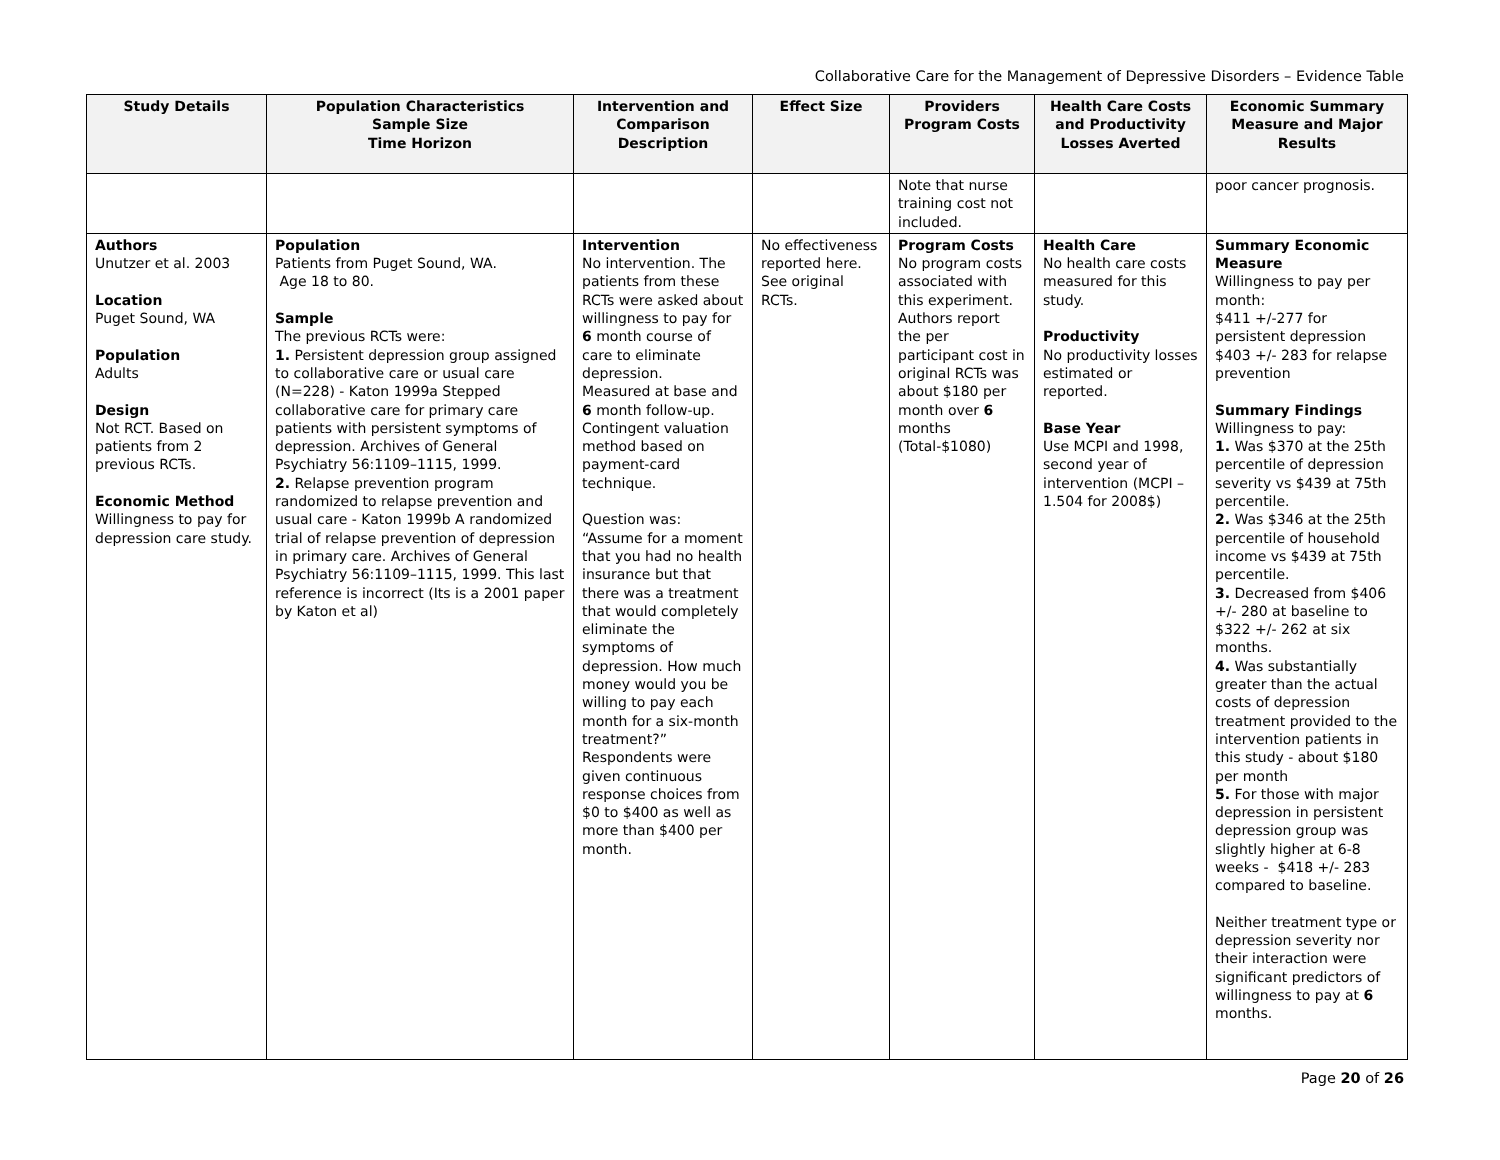Collaborative Care for the Management of Depressive Disorders – Evidence Table
| Study Details | Population Characteristics Sample Size Time Horizon | Intervention and Comparison Description | Effect Size | Providers Program Costs | Health Care Costs and Productivity Losses Averted | Economic Summary Measure and Major Results |
| --- | --- | --- | --- | --- | --- | --- |
| | | | | Note that nurse training cost not included. | | poor cancer prognosis. |
| Authors Unutzer et al. 2003 Location Puget Sound, WA Population Adults Design Not RCT. Based on patients from 2 previous RCTs. Economic Method Willingness to pay for depression care study. | Population Patients from Puget Sound, WA. Age 18 to 80. Sample The previous RCTs were: 1. Persistent depression group assigned to collaborative care or usual care (N=228) - Katon 1999a Stepped collaborative care for primary care patients with persistent symptoms of depression. Archives of General Psychiatry 56:1109–1115, 1999. 2. Relapse prevention program randomized to relapse prevention and usual care - Katon 1999b A randomized trial of relapse prevention of depression in primary care. Archives of General Psychiatry 56:1109–1115, 1999. This last reference is incorrect (Its is a 2001 paper by Katon et al) | Intervention No intervention. The patients from these RCTs were asked about willingness to pay for 6 month course of care to eliminate depression. Measured at base and 6 month follow-up. Contingent valuation method based on payment-card technique. Question was: “Assume for a moment that you had no health insurance but that there was a treatment that would completely eliminate the symptoms of depression. How much money would you be willing to pay each month for a six-month treatment?” Respondents were given continuous response choices from $0 to $400 as well as more than $400 per month. | No effectiveness reported here. See original RCTs. | Program Costs No program costs associated with this experiment. Authors report the per participant cost in original RCTs was about $180 per month over 6 months (Total-$1080) | Health Care No health care costs measured for this study. Productivity No productivity losses estimated or reported. Base Year Use MCPI and 1998, second year of intervention (MCPI – 1.504 for 2008$) | Summary Economic Measure Willingness to pay per month: $411 +/-277 for persistent depression $403 +/- 283 for relapse prevention Summary Findings Willingness to pay: 1. Was $370 at the 25th percentile of depression severity vs $439 at 75th percentile. 2. Was $346 at the 25th percentile of household income vs $439 at 75th percentile. 3. Decreased from $406 +/- 280 at baseline to $322 +/- 262 at six months. 4. Was substantially greater than the actual costs of depression treatment provided to the intervention patients in this study - about $180 per month 5. For those with major depression in persistent depression group was slightly higher at 6-8 weeks - $418 +/- 283 compared to baseline. Neither treatment type or depression severity nor their interaction were significant predictors of willingness to pay at 6 months. |
Page 20 of 26